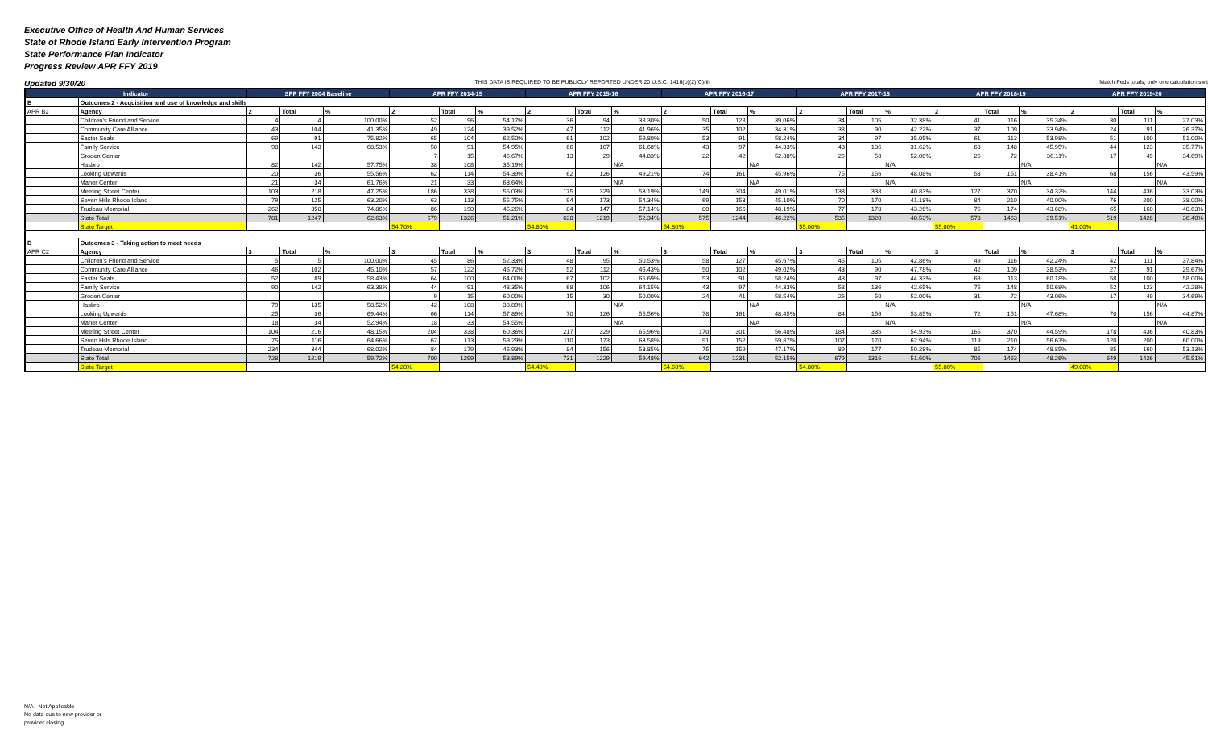Executive Office of Health And Human Services
State of Rhode Island Early Intervention Program
State Performance Plan Indicator
Progress Review APR FFY 2019
Updated 9/30/20 THIS DATA IS REQUIRED TO BE PUBLICLY REPORTED UNDER 20 U.S.C. 1416(b)(2)(C)(ii) Match Feds totals, only one calculation swit
| Indicator | | SPP FFY 2004 Baseline | | | APR FFY 2014-15 | | | APR FFY 2015-16 | | | APR FFY 2016-17 | | | APR FFY 2017-18 | | | APR FFY 2018-19 | | | APR FFY 2019-20 | | |
| --- | --- | --- | --- | --- | --- | --- | --- | --- | --- | --- | --- | --- | --- | --- | --- | --- | --- | --- | --- | --- | --- | --- |
| B | Outcomes 2 - Acquisition and use of knowledge and skills | | | | | | | | | | | | | | | | | | | | | |
| APR B2 | Agency | 2 | Total | % | 2 | Total | % | 2 | Total | % | 2 | Total | % | 2 | Total | % | 2 | Total | % | 2 | Total | % |
| | Children's Friend and Service | 4 | 4 | 100.00% | 52 | 96 | 54.17% | 36 | 94 | 38.30% | 50 | 128 | 39.06% | 34 | 105 | 32.38% | 41 | 116 | 35.34% | 30 | 111 | 27.03% |
| | Community Care Alliance | 43 | 104 | 41.35% | 49 | 124 | 39.52% | 47 | 112 | 41.96% | 35 | 102 | 34.31% | 38 | 90 | 42.22% | 37 | 109 | 33.94% | 24 | 91 | 26.37% |
| | Easter Seals | 69 | 91 | 75.82% | 65 | 104 | 62.50% | 61 | 102 | 59.80% | 53 | 91 | 58.24% | 34 | 97 | 35.05% | 61 | 113 | 53.98% | 51 | 100 | 51.00% |
| | Family Service | 98 | 143 | 68.53% | 50 | 91 | 54.95% | 66 | 107 | 61.68% | 43 | 97 | 44.33% | 43 | 136 | 31.62% | 68 | 148 | 45.95% | 44 | 123 | 35.77% |
| | Groden Center | | | | 7 | 15 | 46.67% | 13 | 29 | 44.83% | 22 | 42 | 52.38% | 26 | 50 | 52.00% | 26 | 72 | 36.11% | 17 | 49 | 34.69% |
| | Hasbro | 82 | 142 | 57.75% | 38 | 108 | 35.19% | | | N/A | | | N/A | | | N/A | | | N/A | | | N/A |
| | Looking Upwards | 20 | 36 | 55.56% | 62 | 114 | 54.39% | 62 | 126 | 49.21% | 74 | 161 | 45.96% | 75 | 156 | 48.08% | 58 | 151 | 38.41% | 68 | 156 | 43.59% |
| | Maher Center | 21 | 34 | 61.76% | 21 | 33 | 63.64% | | | N/A | | | N/A | | | N/A | | | N/A | | | N/A |
| | Meeting Street Center | 103 | 218 | 47.25% | 186 | 338 | 55.03% | 175 | 329 | 53.19% | 149 | 304 | 49.01% | 138 | 338 | 40.83% | 127 | 370 | 34.32% | 144 | 436 | 33.03% |
| | Seven Hills Rhode Island | 79 | 125 | 63.20% | 63 | 113 | 55.75% | 94 | 173 | 54.34% | 69 | 153 | 45.10% | 70 | 170 | 41.18% | 84 | 210 | 40.00% | 76 | 200 | 38.00% |
| | Trudeau Memorial | 262 | 350 | 74.86% | 86 | 190 | 45.26% | 84 | 147 | 57.14% | 80 | 166 | 48.19% | 77 | 178 | 43.26% | 76 | 174 | 43.68% | 65 | 160 | 40.63% |
| | State Total | 781 | 1247 | 62.63% | 679 | 1326 | 51.21% | 638 | 1219 | 52.34% | 575 | 1244 | 46.22% | 535 | 1320 | 40.53% | 578 | 1463 | 39.51% | 519 | 1426 | 36.40% |
| | State Target | | | | 54.70% | | | 54.80% | | | 54.80% | | | 55.00% | | | 55.00% | | | 41.00% | | |
| B | Outcomes 3 - Taking action to meet needs | | | | | | | | | | | | | | | | | | | | | |
| APR C2 | Agency | 3 | Total | % | 3 | Total | % | 3 | Total | % | 3 | Total | % | 3 | Total | % | 3 | Total | % | 3 | Total | % |
| | Children's Friend and Service | 5 | 5 | 100.00% | 45 | 86 | 52.33% | 48 | 95 | 50.53% | 58 | 127 | 45.67% | 45 | 105 | 42.86% | 49 | 116 | 42.24% | 42 | 111 | 37.84% |
| | Community Care Alliance | 46 | 102 | 45.10% | 57 | 122 | 46.72% | 52 | 112 | 46.43% | 50 | 102 | 49.02% | 43 | 90 | 47.78% | 42 | 109 | 38.53% | 27 | 91 | 29.67% |
| | Easter Seals | 52 | 89 | 58.43% | 64 | 100 | 64.00% | 67 | 102 | 65.69% | 53 | 91 | 58.24% | 43 | 97 | 44.33% | 68 | 113 | 60.18% | 58 | 100 | 58.00% |
| | Family Service | 90 | 142 | 63.38% | 44 | 91 | 48.35% | 68 | 106 | 64.15% | 43 | 97 | 44.33% | 58 | 136 | 42.65% | 75 | 148 | 50.68% | 52 | 123 | 42.28% |
| | Groden Center | | | | 9 | 15 | 60.00% | 15 | 30 | 50.00% | 24 | 41 | 58.54% | 26 | 50 | 52.00% | 31 | 72 | 43.06% | 17 | 49 | 34.69% |
| | Hasbro | 79 | 135 | 58.52% | 42 | 108 | 38.89% | | | N/A | | | N/A | | | N/A | | | N/A | | | N/A |
| | Looking Upwards | 25 | 36 | 69.44% | 66 | 114 | 57.89% | 70 | 126 | 55.56% | 78 | 161 | 48.45% | 84 | 156 | 53.85% | 72 | 151 | 47.68% | 70 | 156 | 44.87% |
| | Maher Center | 18 | 34 | 52.94% | 18 | 33 | 54.55% | | | N/A | | | N/A | | | N/A | | | N/A | | | N/A |
| | Meeting Street Center | 104 | 216 | 48.15% | 204 | 338 | 60.36% | 217 | 329 | 65.96% | 170 | 301 | 56.48% | 184 | 335 | 54.93% | 165 | 370 | 44.59% | 178 | 436 | 40.83% |
| | Seven Hills Rhode Island | 75 | 116 | 64.66% | 67 | 113 | 59.29% | 110 | 173 | 63.58% | 91 | 152 | 59.87% | 107 | 170 | 62.94% | 119 | 210 | 56.67% | 120 | 200 | 60.00% |
| | Trudeau Memorial | 234 | 344 | 68.02% | 84 | 179 | 46.93% | 84 | 156 | 53.85% | 75 | 159 | 47.17% | 89 | 177 | 50.28% | 85 | 174 | 48.85% | 85 | 160 | 53.13% |
| | State Total | 728 | 1219 | 59.72% | 700 | 1299 | 53.89% | 731 | 1229 | 59.48% | 642 | 1231 | 52.15% | 679 | 1316 | 51.60% | 706 | 1463 | 48.26% | 649 | 1426 | 45.51% |
| | State Target | | | | 54.20% | | | 54.40% | | | 54.60% | | | 54.80% | | | 55.00% | | | 49.00% | | |
N/A - Not Applicable
No data due to new provider or
provider closing.